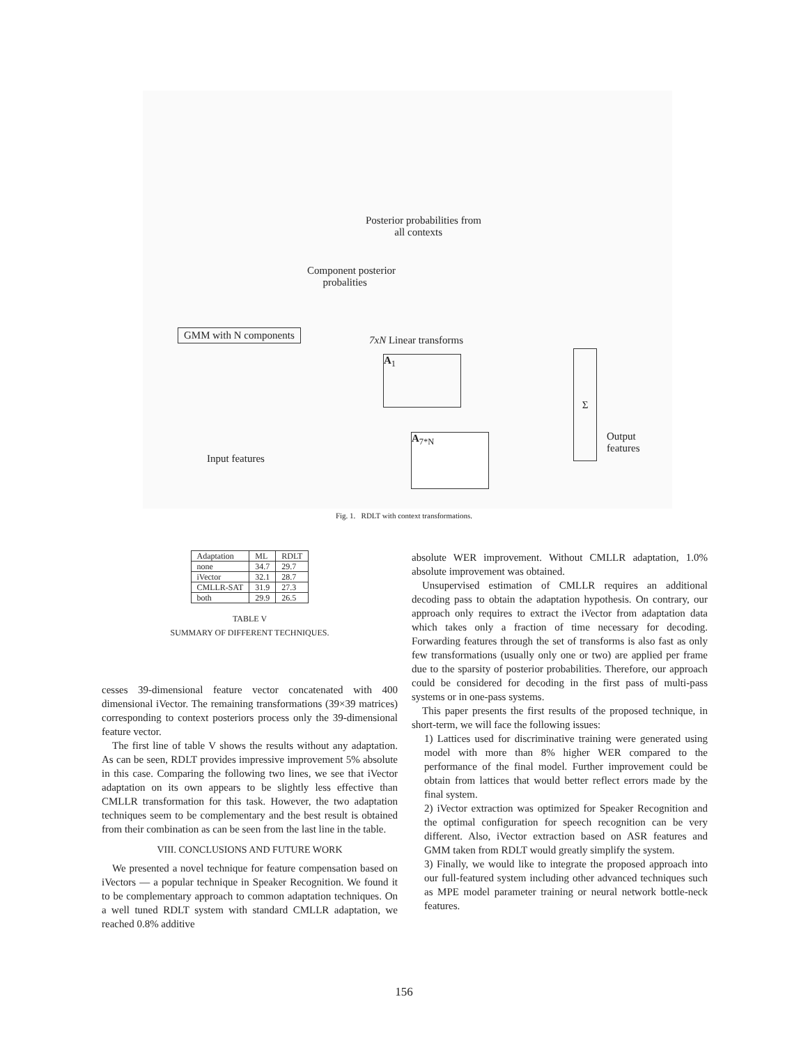Posterior probabilities from
all contexts
Component posterior
probalities
GMM with N components
7xN Linear transforms
A<sub>1</sub>
A<sub>7*N</sub>
Σ
Output
features
Input features
Fig. 1. RDLT with context transformations.
| Adaptation | ML | RDLT |
| none | 34.7 | 29.7 |
| iVector | 32.1 | 28.7 |
| CMLLR-SAT | 31.9 | 27.3 |
| both | 29.9 | 26.5 |
TABLE V
SUMMARY OF DIFFERENT TECHNIQUES.
cesses 39-dimensional feature vector concatenated with 400 dimensional iVector. The remaining transformations (39×39 matrices) corresponding to context posteriors process only the 39-dimensional feature vector.
The first line of table V shows the results without any adaptation. As can be seen, RDLT provides impressive improvement 5% absolute in this case. Comparing the following two lines, we see that iVector adaptation on its own appears to be slightly less effective than CMLLR transformation for this task. However, the two adaptation techniques seem to be complementary and the best result is obtained from their combination as can be seen from the last line in the table.
VIII. CONCLUSIONS AND FUTURE WORK
We presented a novel technique for feature compensation based on iVectors — a popular technique in Speaker Recognition. We found it to be complementary approach to common adaptation techniques. On a well tuned RDLT system with standard CMLLR adaptation, we reached 0.8% additive
absolute WER improvement. Without CMLLR adaptation, 1.0% absolute improvement was obtained.
Unsupervised estimation of CMLLR requires an additional decoding pass to obtain the adaptation hypothesis. On contrary, our approach only requires to extract the iVector from adaptation data which takes only a fraction of time necessary for decoding. Forwarding features through the set of transforms is also fast as only few transformations (usually only one or two) are applied per frame due to the sparsity of posterior probabilities. Therefore, our approach could be considered for decoding in the first pass of multi-pass systems or in one-pass systems.
This paper presents the first results of the proposed technique, in short-term, we will face the following issues:
1) Lattices used for discriminative training were generated using model with more than 8% higher WER compared to the performance of the final model. Further improvement could be obtain from lattices that would better reflect errors made by the final system.
2) iVector extraction was optimized for Speaker Recognition and the optimal configuration for speech recognition can be very different. Also, iVector extraction based on ASR features and GMM taken from RDLT would greatly simplify the system.
3) Finally, we would like to integrate the proposed approach into our full-featured system including other advanced techniques such as MPE model parameter training or neural network bottle-neck features.
156